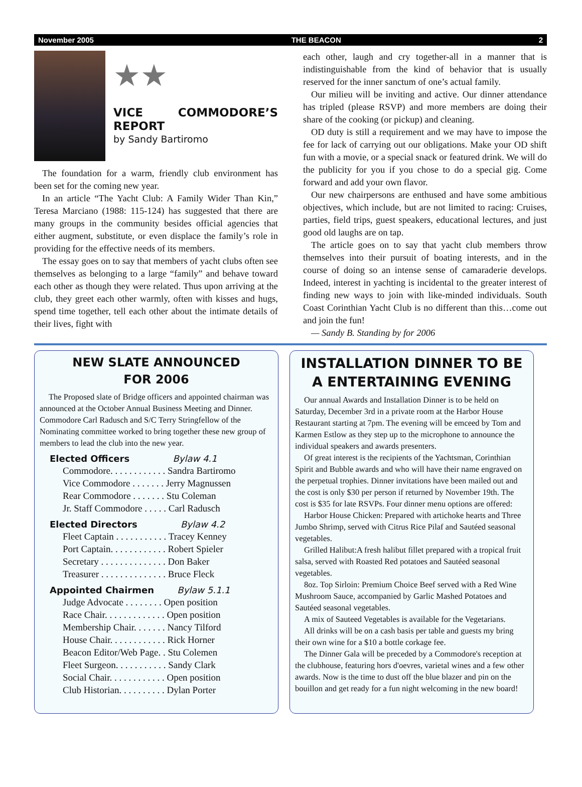November 2005 THE BEACON 2
★★
VICE COMMODORE’S REPORT
by Sandy Bartiromo
The foundation for a warm, friendly club environment has been set for the coming new year.
In an article “The Yacht Club: A Family Wider Than Kin,” Teresa Marciano (1988: 115-124) has suggested that there are many groups in the community besides official agencies that either augment, substitute, or even displace the family’s role in providing for the effective needs of its members.
The essay goes on to say that members of yacht clubs often see themselves as belonging to a large “family” and behave toward each other as though they were related. Thus upon arriving at the club, they greet each other warmly, often with kisses and hugs, spend time together, tell each other about the intimate details of their lives, fight with
each other, laugh and cry together-all in a manner that is indistinguishable from the kind of behavior that is usually reserved for the inner sanctum of one’s actual family.
Our milieu will be inviting and active. Our dinner attendance has tripled (please RSVP) and more members are doing their share of the cooking (or pickup) and cleaning.
OD duty is still a requirement and we may have to impose the fee for lack of carrying out our obligations. Make your OD shift fun with a movie, or a special snack or featured drink. We will do the publicity for you if you chose to do a special gig. Come forward and add your own flavor.
Our new chairpersons are enthused and have some ambitious objectives, which include, but are not limited to racing: Cruises, parties, field trips, guest speakers, educational lectures, and just good old laughs are on tap.
The article goes on to say that yacht club members throw themselves into their pursuit of boating interests, and in the course of doing so an intense sense of camaraderie develops. Indeed, interest in yachting is incidental to the greater interest of finding new ways to join with like-minded individuals. South Coast Corinthian Yacht Club is no different than this…come out and join the fun!
— Sandy B. Standing by for 2006
NEW SLATE ANNOUNCED
FOR 2006
The Proposed slate of Bridge officers and appointed chairman was announced at the October Annual Business Meeting and Dinner. Commodore Carl Radusch and S/C Terry Stringfellow of the Nominating committee worked to bring together these new group of members to lead the club into the new year.
Elected Officers Bylaw 4.1
Commodore. . . . . . . . . . . . Sandra Bartiromo
Vice Commodore . . . . . . . Jerry Magnussen
Rear Commodore . . . . . . . Stu Coleman
Jr. Staff Commodore . . . . . Carl Radusch
Elected Directors Bylaw 4.2
Fleet Captain . . . . . . . . . . . Tracey Kenney
Port Captain. . . . . . . . . . . . Robert Spieler
Secretary . . . . . . . . . . . . . . Don Baker
Treasurer . . . . . . . . . . . . . . Bruce Fleck
Appointed Chairmen Bylaw 5.1.1
Judge Advocate . . . . . . . . Open position
Race Chair. . . . . . . . . . . . . Open position
Membership Chair. . . . . . . Nancy Tilford
House Chair. . . . . . . . . . . . Rick Horner
Beacon Editor/Web Page. . Stu Colemen
Fleet Surgeon. . . . . . . . . . . Sandy Clark
Social Chair. . . . . . . . . . . . Open position
Club Historian. . . . . . . . . . Dylan Porter
INSTALLATION DINNER TO BE A ENTERTAINING EVENING
Our annual Awards and Installation Dinner is to be held on Saturday, December 3rd in a private room at the Harbor House Restaurant starting at 7pm. The evening will be emceed by Tom and Karmen Estlow as they step up to the microphone to announce the individual speakers and awards presenters.
Of great interest is the recipients of the Yachtsman, Corinthian Spirit and Bubble awards and who will have their name engraved on the perpetual trophies. Dinner invitations have been mailed out and the cost is only $30 per person if returned by November 19th. The cost is $35 for late RSVPs. Four dinner menu options are offered:
Harbor House Chicken: Prepared with artichoke hearts and Three Jumbo Shrimp, served with Citrus Rice Pilaf and Sautéed seasonal vegetables.
Grilled Halibut:A fresh halibut fillet prepared with a tropical fruit salsa, served with Roasted Red potatoes and Sautéed seasonal vegetables.
8oz. Top Sirloin: Premium Choice Beef served with a Red Wine Mushroom Sauce, accompanied by Garlic Mashed Potatoes and Sautéed seasonal vegetables.
A mix of Sauteed Vegetables is available for the Vegetarians.
All drinks will be on a cash basis per table and guests my bring their own wine for a $10 a bottle corkage fee.
The Dinner Gala will be preceded by a Commodore's reception at the clubhouse, featuring hors d'oevres, varietal wines and a few other awards. Now is the time to dust off the blue blazer and pin on the bouillon and get ready for a fun night welcoming in the new board!